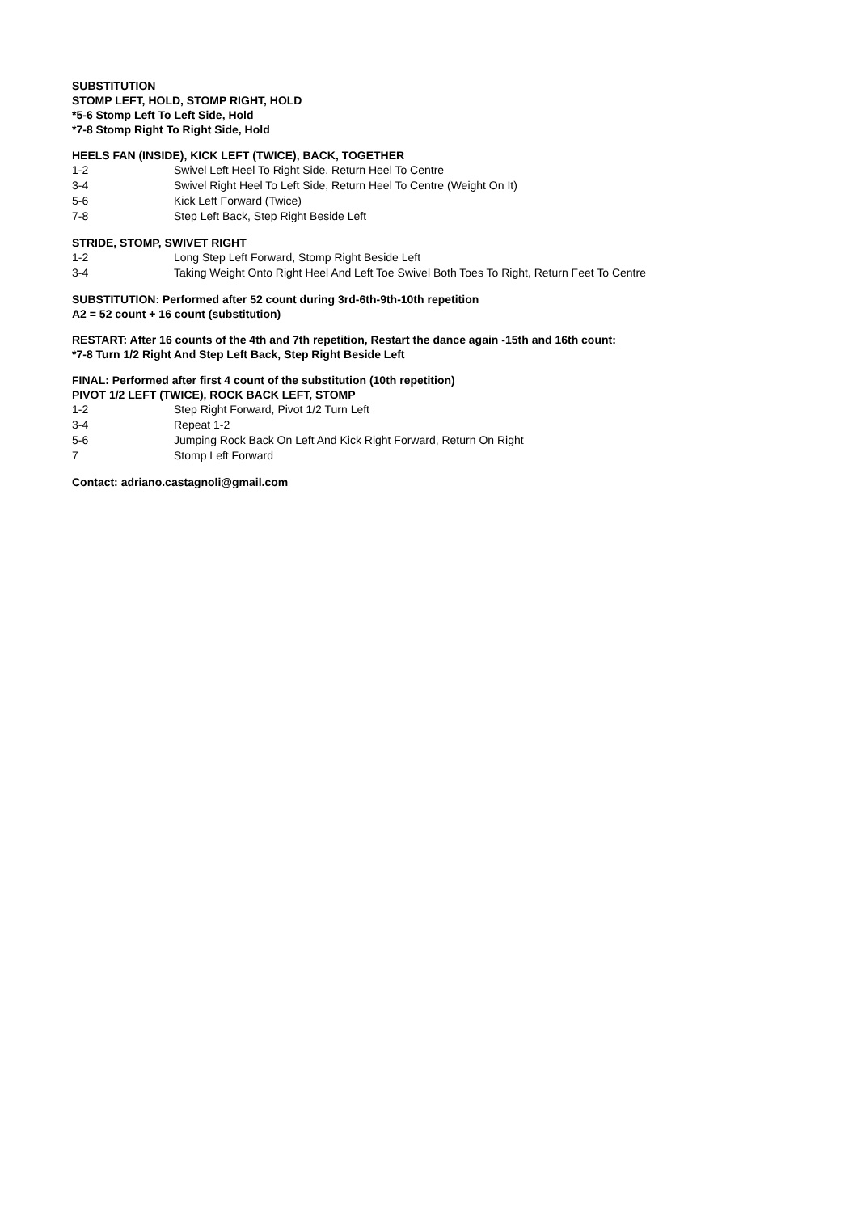SUBSTITUTION
STOMP LEFT, HOLD, STOMP RIGHT, HOLD
*5-6 Stomp Left To Left Side, Hold
*7-8 Stomp Right To Right Side, Hold
HEELS FAN (INSIDE), KICK LEFT (TWICE), BACK, TOGETHER
1-2 Swivel Left Heel To Right Side, Return Heel To Centre
3-4 Swivel Right Heel To Left Side, Return Heel To Centre (Weight On It)
5-6 Kick Left Forward (Twice)
7-8 Step Left Back, Step Right Beside Left
STRIDE, STOMP, SWIVET RIGHT
1-2 Long Step Left Forward, Stomp Right Beside Left
3-4 Taking Weight Onto Right Heel And Left Toe Swivel Both Toes To Right, Return Feet To Centre
SUBSTITUTION: Performed after 52 count during 3rd-6th-9th-10th repetition
A2 = 52 count + 16 count (substitution)
RESTART: After 16 counts of the 4th and 7th repetition, Restart the dance again -15th and 16th count:
*7-8 Turn 1/2 Right And Step Left Back, Step Right Beside Left
FINAL: Performed after first 4 count of the substitution (10th repetition)
PIVOT 1/2 LEFT (TWICE), ROCK BACK LEFT, STOMP
1-2 Step Right Forward, Pivot 1/2 Turn Left
3-4 Repeat 1-2
5-6 Jumping Rock Back On Left And Kick Right Forward, Return On Right
7 Stomp Left Forward
Contact: adriano.castagnoli@gmail.com